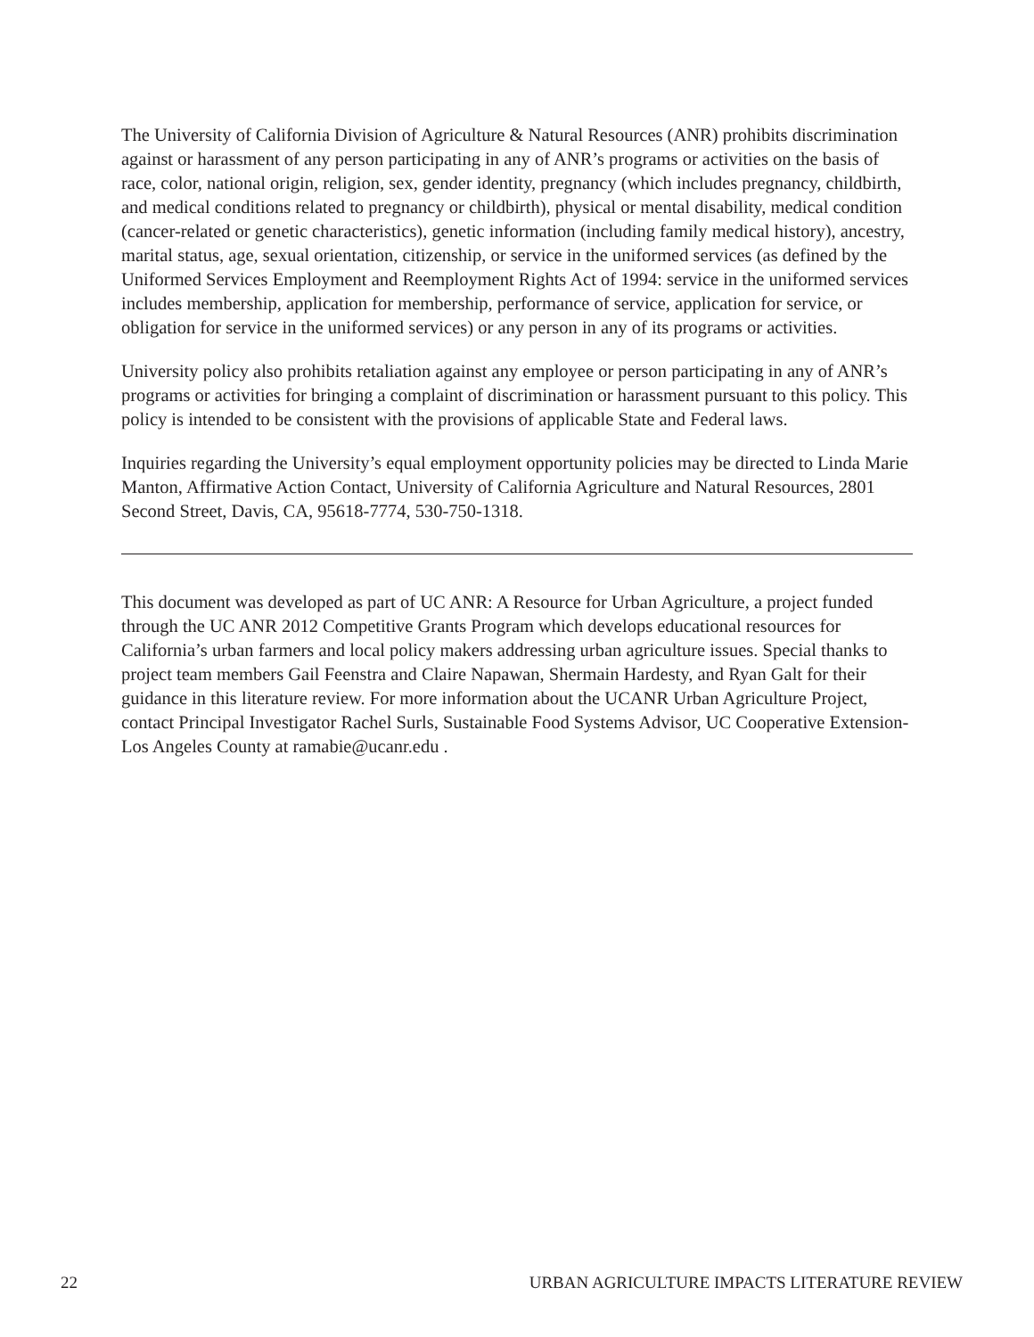The University of California Division of Agriculture & Natural Resources (ANR) prohibits discrimination against or harassment of any person participating in any of ANR’s programs or activities on the basis of race, color, national origin, religion, sex, gender identity, pregnancy (which includes pregnancy, childbirth, and medical conditions related to pregnancy or childbirth), physical or mental disability, medical condition (cancer-related or genetic characteristics), genetic information (including family medical history), ancestry, marital status, age, sexual orientation, citizenship, or service in the uniformed services (as defined by the Uniformed Services Employment and Reemployment Rights Act of 1994: service in the uniformed services includes membership, application for membership, performance of service, application for service, or obligation for service in the uniformed services) or any person in any of its programs or activities.
University policy also prohibits retaliation against any employee or person participating in any of ANR’s programs or activities for bringing a complaint of discrimination or harassment pursuant to this policy. This policy is intended to be consistent with the provisions of applicable State and Federal laws.
Inquiries regarding the University’s equal employment opportunity policies may be directed to Linda Marie Manton, Affirmative Action Contact, University of California Agriculture and Natural Resources, 2801 Second Street, Davis, CA, 95618-7774, 530-750-1318.
This document was developed as part of UC ANR: A Resource for Urban Agriculture, a project funded through the UC ANR 2012 Competitive Grants Program which develops educational resources for California’s urban farmers and local policy makers addressing urban agriculture issues. Special thanks to project team members Gail Feenstra and Claire Napawan, Shermain Hardesty, and Ryan Galt for their guidance in this literature review. For more information about the UCANR Urban Agriculture Project, contact Principal Investigator Rachel Surls, Sustainable Food Systems Advisor, UC Cooperative Extension-Los Angeles County at ramabie@ucanr.edu .
22 URBAN AGRICULTURE IMPACTS LITERATURE REVIEW